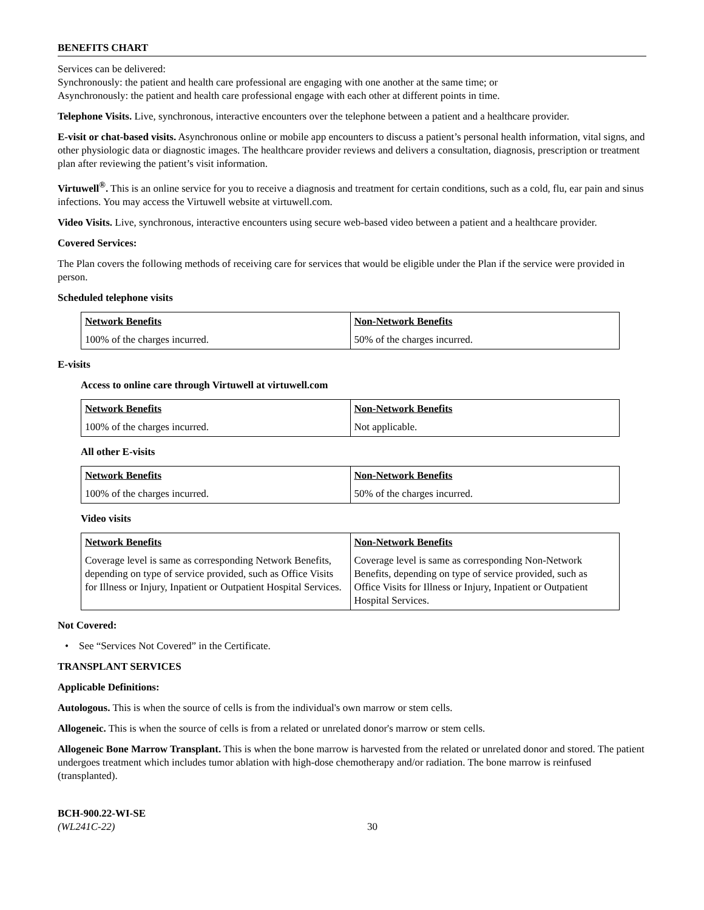BENEFITS CHART
Services can be delivered:
Synchronously: the patient and health care professional are engaging with one another at the same time; or
Asynchronously: the patient and health care professional engage with each other at different points in time.
Telephone Visits. Live, synchronous, interactive encounters over the telephone between a patient and a healthcare provider.
E-visit or chat-based visits. Asynchronous online or mobile app encounters to discuss a patient’s personal health information, vital signs, and other physiologic data or diagnostic images. The healthcare provider reviews and delivers a consultation, diagnosis, prescription or treatment plan after reviewing the patient’s visit information.
Virtuwell<sup>®</sup>. This is an online service for you to receive a diagnosis and treatment for certain conditions, such as a cold, flu, ear pain and sinus infections. You may access the Virtuwell website at virtuwell.com.
Video Visits. Live, synchronous, interactive encounters using secure web-based video between a patient and a healthcare provider.
Covered Services:
The Plan covers the following methods of receiving care for services that would be eligible under the Plan if the service were provided in person.
Scheduled telephone visits
| Network Benefits | Non-Network Benefits |
| --- | --- |
| 100% of the charges incurred. | 50% of the charges incurred. |
E-visits
Access to online care through Virtuwell at virtuwell.com
| Network Benefits | Non-Network Benefits |
| --- | --- |
| 100% of the charges incurred. | Not applicable. |
All other E-visits
| Network Benefits | Non-Network Benefits |
| --- | --- |
| 100% of the charges incurred. | 50% of the charges incurred. |
Video visits
| Network Benefits | Non-Network Benefits |
| --- | --- |
| Coverage level is same as corresponding Network Benefits, depending on type of service provided, such as Office Visits for Illness or Injury, Inpatient or Outpatient Hospital Services. | Coverage level is same as corresponding Non-Network Benefits, depending on type of service provided, such as Office Visits for Illness or Injury, Inpatient or Outpatient Hospital Services. |
Not Covered:
• See “Services Not Covered” in the Certificate.
TRANSPLANT SERVICES
Applicable Definitions:
Autologous. This is when the source of cells is from the individual's own marrow or stem cells.
Allogeneic. This is when the source of cells is from a related or unrelated donor's marrow or stem cells.
Allogeneic Bone Marrow Transplant. This is when the bone marrow is harvested from the related or unrelated donor and stored. The patient undergoes treatment which includes tumor ablation with high-dose chemotherapy and/or radiation. The bone marrow is reinfused (transplanted).
BCH-900.22-WI-SE
(WL241C-22)
30